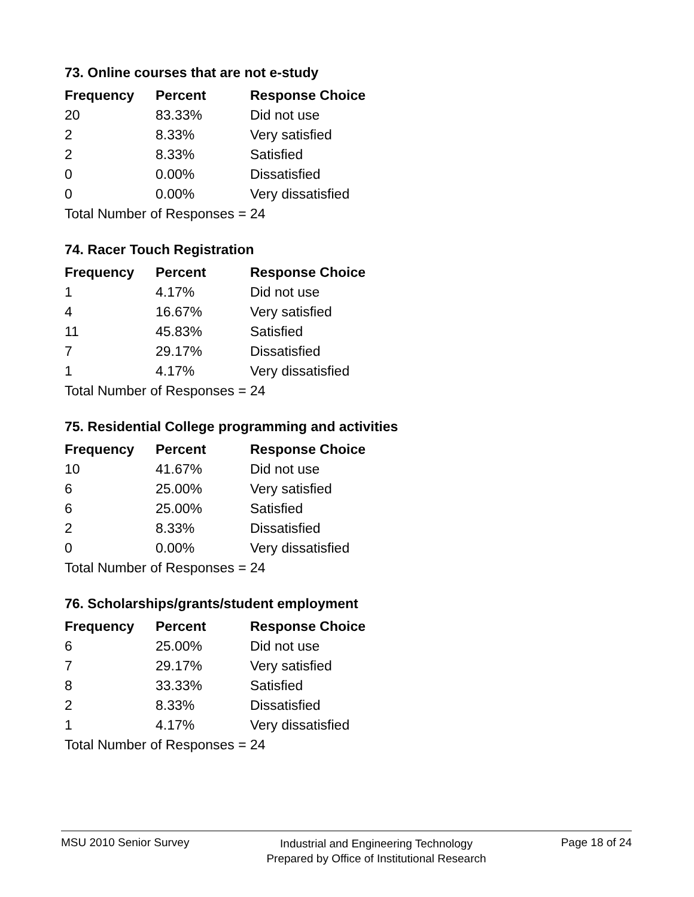73. Online courses that are not e-study
| Frequency | Percent | Response Choice |
| --- | --- | --- |
| 20 | 83.33% | Did not use |
| 2 | 8.33% | Very satisfied |
| 2 | 8.33% | Satisfied |
| 0 | 0.00% | Dissatisfied |
| 0 | 0.00% | Very dissatisfied |
| Total Number of Responses = 24 | | |
74. Racer Touch Registration
| Frequency | Percent | Response Choice |
| --- | --- | --- |
| 1 | 4.17% | Did not use |
| 4 | 16.67% | Very satisfied |
| 11 | 45.83% | Satisfied |
| 7 | 29.17% | Dissatisfied |
| 1 | 4.17% | Very dissatisfied |
| Total Number of Responses = 24 | | |
75. Residential College programming and activities
| Frequency | Percent | Response Choice |
| --- | --- | --- |
| 10 | 41.67% | Did not use |
| 6 | 25.00% | Very satisfied |
| 6 | 25.00% | Satisfied |
| 2 | 8.33% | Dissatisfied |
| 0 | 0.00% | Very dissatisfied |
| Total Number of Responses = 24 | | |
76. Scholarships/grants/student employment
| Frequency | Percent | Response Choice |
| --- | --- | --- |
| 6 | 25.00% | Did not use |
| 7 | 29.17% | Very satisfied |
| 8 | 33.33% | Satisfied |
| 2 | 8.33% | Dissatisfied |
| 1 | 4.17% | Very dissatisfied |
| Total Number of Responses = 24 | | |
MSU 2010 Senior Survey
Industrial and Engineering Technology
Prepared by Office of Institutional Research
Page 18 of 24